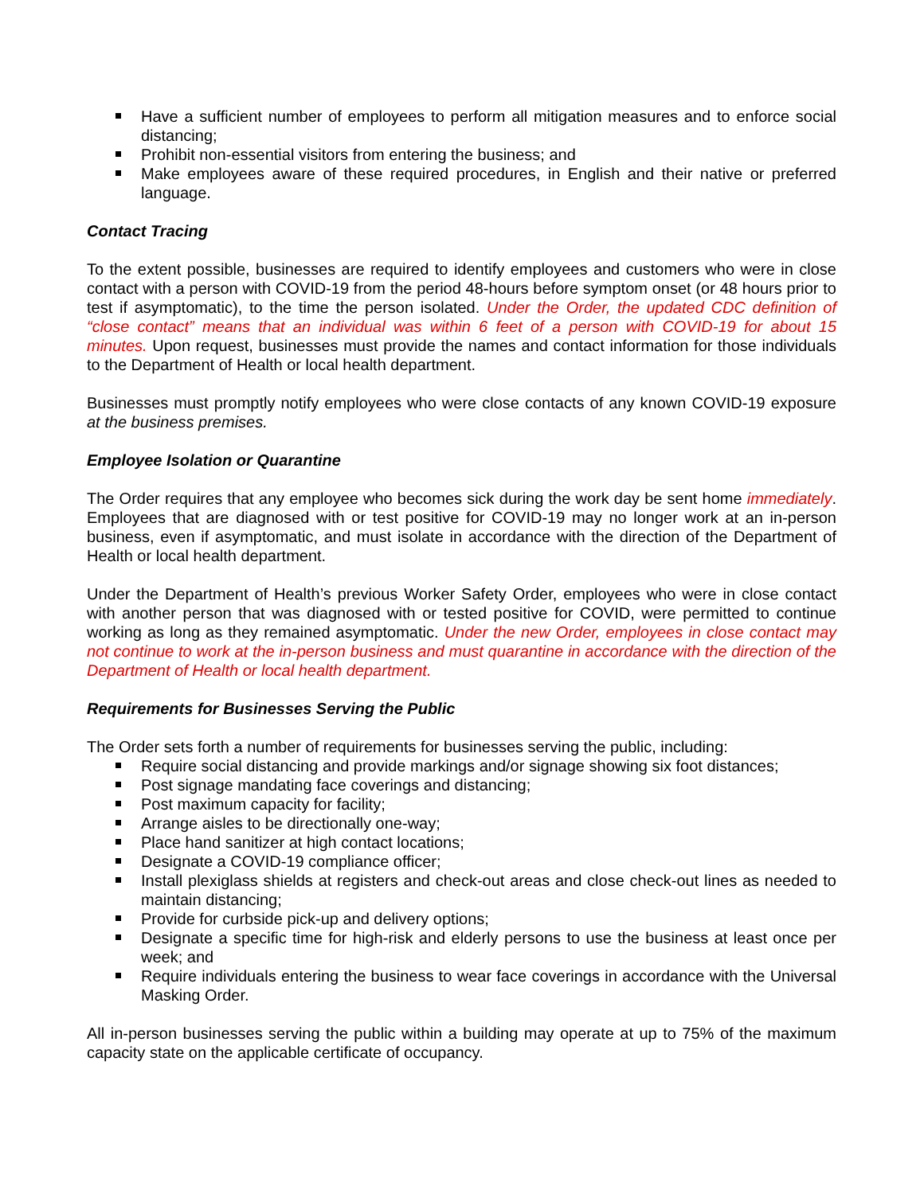Have a sufficient number of employees to perform all mitigation measures and to enforce social distancing;
Prohibit non-essential visitors from entering the business; and
Make employees aware of these required procedures, in English and their native or preferred language.
Contact Tracing
To the extent possible, businesses are required to identify employees and customers who were in close contact with a person with COVID-19 from the period 48-hours before symptom onset (or 48 hours prior to test if asymptomatic), to the time the person isolated. Under the Order, the updated CDC definition of “close contact” means that an individual was within 6 feet of a person with COVID-19 for about 15 minutes. Upon request, businesses must provide the names and contact information for those individuals to the Department of Health or local health department.
Businesses must promptly notify employees who were close contacts of any known COVID-19 exposure at the business premises.
Employee Isolation or Quarantine
The Order requires that any employee who becomes sick during the work day be sent home immediately. Employees that are diagnosed with or test positive for COVID-19 may no longer work at an in-person business, even if asymptomatic, and must isolate in accordance with the direction of the Department of Health or local health department.
Under the Department of Health’s previous Worker Safety Order, employees who were in close contact with another person that was diagnosed with or tested positive for COVID, were permitted to continue working as long as they remained asymptomatic. Under the new Order, employees in close contact may not continue to work at the in-person business and must quarantine in accordance with the direction of the Department of Health or local health department.
Requirements for Businesses Serving the Public
The Order sets forth a number of requirements for businesses serving the public, including:
Require social distancing and provide markings and/or signage showing six foot distances;
Post signage mandating face coverings and distancing;
Post maximum capacity for facility;
Arrange aisles to be directionally one-way;
Place hand sanitizer at high contact locations;
Designate a COVID-19 compliance officer;
Install plexiglass shields at registers and check-out areas and close check-out lines as needed to maintain distancing;
Provide for curbside pick-up and delivery options;
Designate a specific time for high-risk and elderly persons to use the business at least once per week; and
Require individuals entering the business to wear face coverings in accordance with the Universal Masking Order.
All in-person businesses serving the public within a building may operate at up to 75% of the maximum capacity state on the applicable certificate of occupancy.